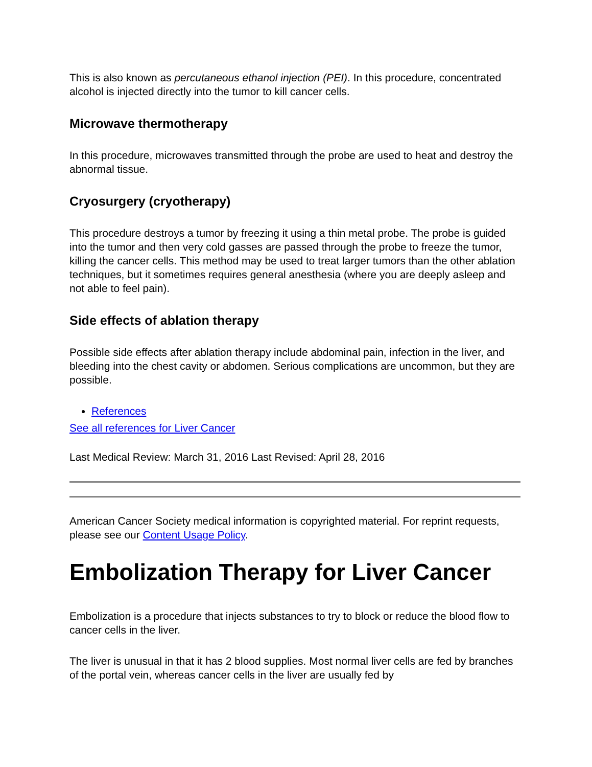This is also known as percutaneous ethanol injection (PEI). In this procedure, concentrated alcohol is injected directly into the tumor to kill cancer cells.
Microwave thermotherapy
In this procedure, microwaves transmitted through the probe are used to heat and destroy the abnormal tissue.
Cryosurgery (cryotherapy)
This procedure destroys a tumor by freezing it using a thin metal probe. The probe is guided into the tumor and then very cold gasses are passed through the probe to freeze the tumor, killing the cancer cells. This method may be used to treat larger tumors than the other ablation techniques, but it sometimes requires general anesthesia (where you are deeply asleep and not able to feel pain).
Side effects of ablation therapy
Possible side effects after ablation therapy include abdominal pain, infection in the liver, and bleeding into the chest cavity or abdomen. Serious complications are uncommon, but they are possible.
References
See all references for Liver Cancer
Last Medical Review: March 31, 2016 Last Revised: April 28, 2016
American Cancer Society medical information is copyrighted material. For reprint requests, please see our Content Usage Policy.
Embolization Therapy for Liver Cancer
Embolization is a procedure that injects substances to try to block or reduce the blood flow to cancer cells in the liver.
The liver is unusual in that it has 2 blood supplies. Most normal liver cells are fed by branches of the portal vein, whereas cancer cells in the liver are usually fed by